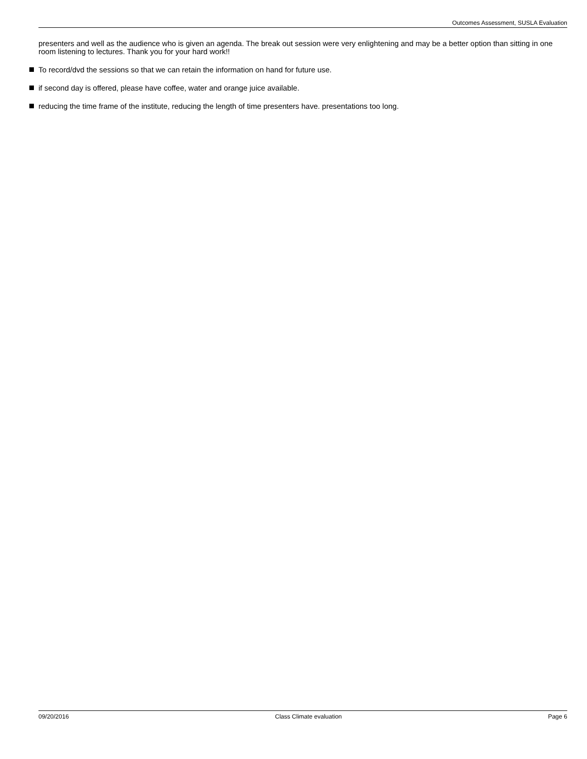Outcomes Assessment, SUSLA Evaluation
presenters and well as the audience who is given an agenda. The break out session were very enlightening and may be a better option than sitting in one room listening to lectures. Thank you for your hard work!!
To record/dvd the sessions so that we can retain the information on hand for future use.
if second day is offered, please have coffee, water and orange juice available.
reducing the time frame of the institute, reducing the length of time presenters have. presentations too long.
09/20/2016 Class Climate evaluation Page 6